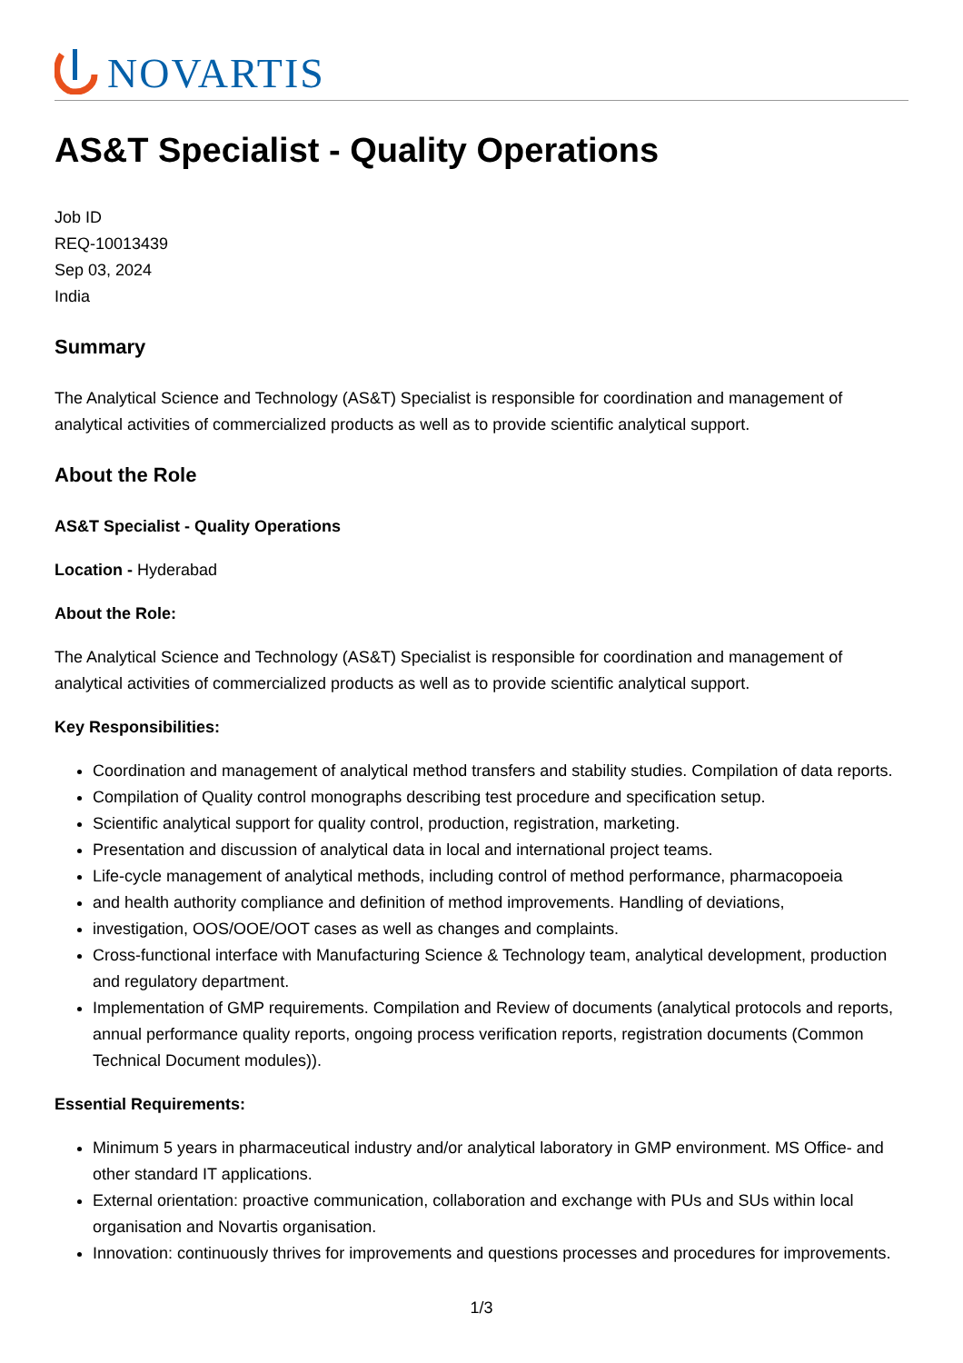NOVARTIS
AS&T Specialist - Quality Operations
Job ID
REQ-10013439
Sep 03, 2024
India
Summary
The Analytical Science and Technology (AS&T) Specialist is responsible for coordination and management of analytical activities of commercialized products as well as to provide scientific analytical support.
About the Role
AS&T Specialist - Quality Operations
Location - Hyderabad
About the Role:
The Analytical Science and Technology (AS&T) Specialist is responsible for coordination and management of analytical activities of commercialized products as well as to provide scientific analytical support.
Key Responsibilities:
Coordination and management of analytical method transfers and stability studies. Compilation of data reports.
Compilation of Quality control monographs describing test procedure and specification setup.
Scientific analytical support for quality control, production, registration, marketing.
Presentation and discussion of analytical data in local and international project teams.
Life-cycle management of analytical methods, including control of method performance, pharmacopoeia
and health authority compliance and definition of method improvements. Handling of deviations,
investigation, OOS/OOE/OOT cases as well as changes and complaints.
Cross-functional interface with Manufacturing Science & Technology team, analytical development, production and regulatory department.
Implementation of GMP requirements. Compilation and Review of documents (analytical protocols and reports, annual performance quality reports, ongoing process verification reports, registration documents (Common Technical Document modules)).
Essential Requirements:
Minimum 5 years in pharmaceutical industry and/or analytical laboratory in GMP environment. MS Office- and other standard IT applications.
External orientation: proactive communication, collaboration and exchange with PUs and SUs within local organisation and Novartis organisation.
Innovation: continuously thrives for improvements and questions processes and procedures for improvements.
1/3